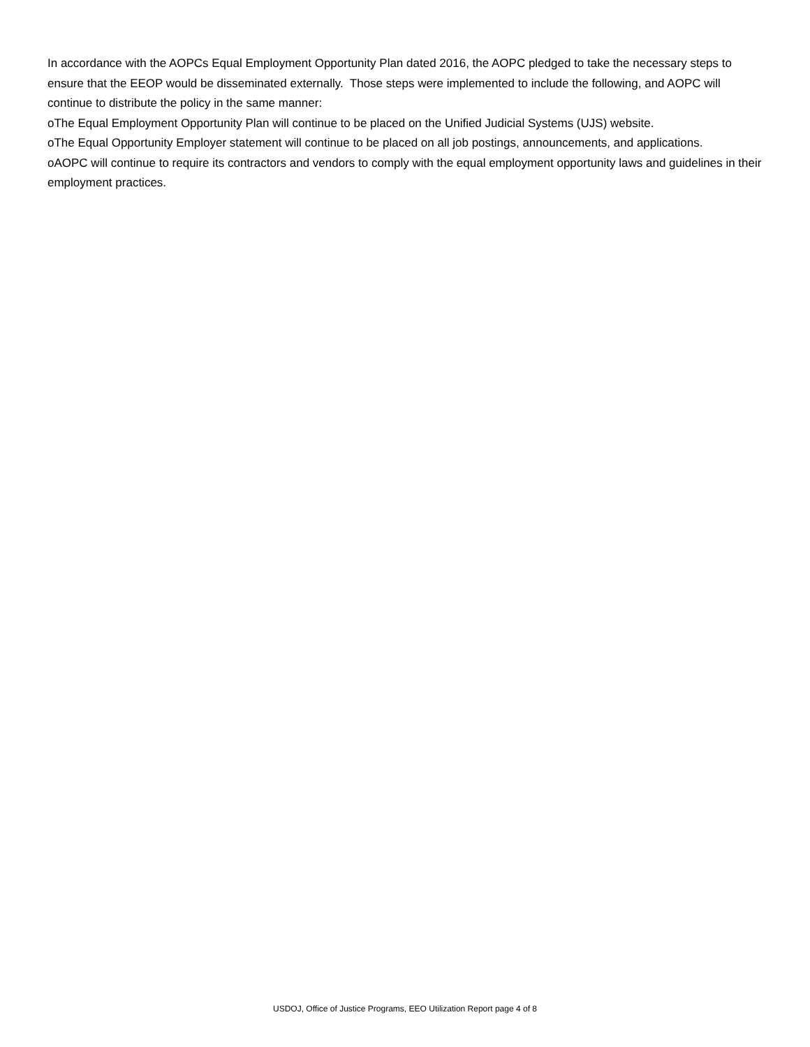In accordance with the AOPCs Equal Employment Opportunity Plan dated 2016, the AOPC pledged to take the necessary steps to ensure that the EEOP would be disseminated externally. Those steps were implemented to include the following, and AOPC will continue to distribute the policy in the same manner:
oThe Equal Employment Opportunity Plan will continue to be placed on the Unified Judicial Systems (UJS) website.
oThe Equal Opportunity Employer statement will continue to be placed on all job postings, announcements, and applications.
oAOPC will continue to require its contractors and vendors to comply with the equal employment opportunity laws and guidelines in their employment practices.
USDOJ, Office of Justice Programs, EEO Utilization Report page 4 of 8